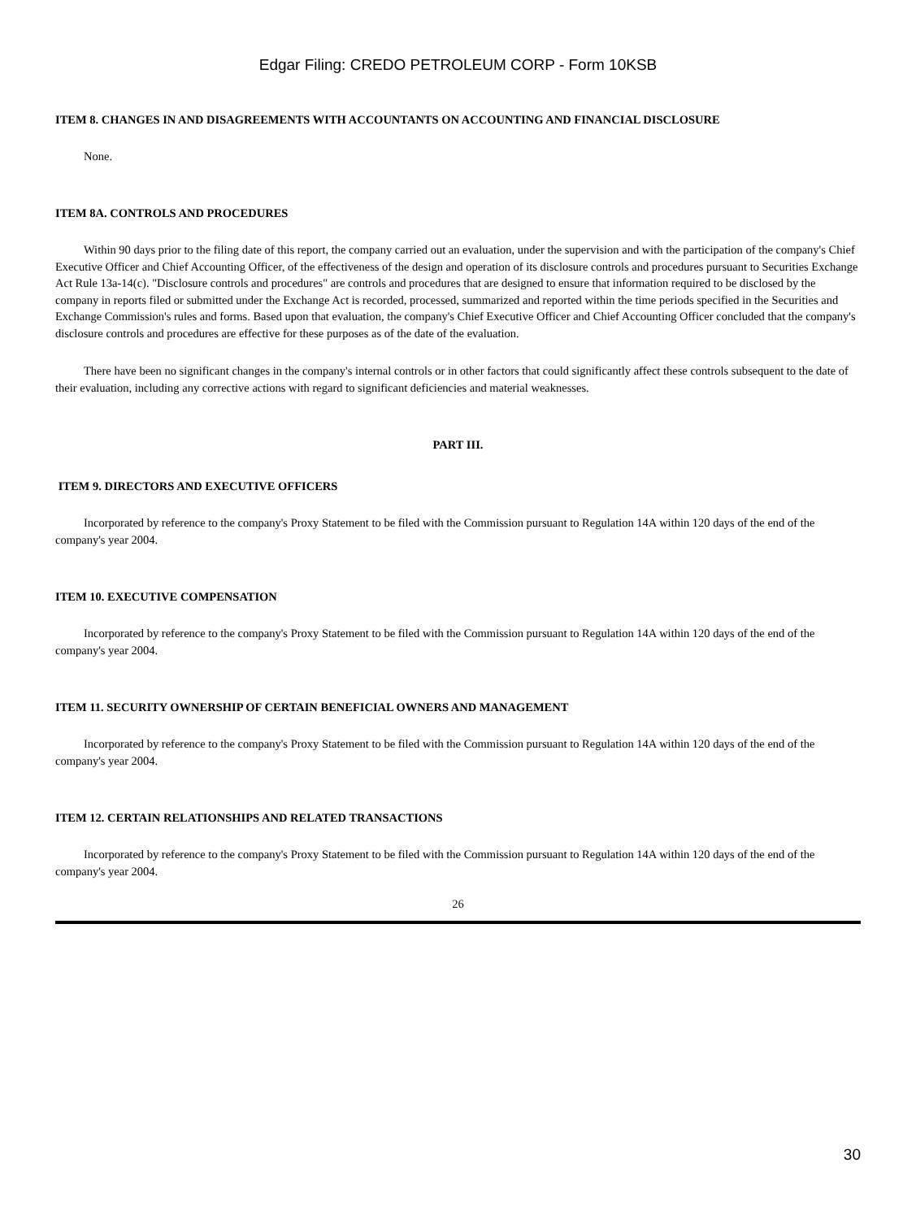Edgar Filing: CREDO PETROLEUM CORP - Form 10KSB
ITEM 8. CHANGES IN AND DISAGREEMENTS WITH ACCOUNTANTS ON ACCOUNTING AND FINANCIAL DISCLOSURE
None.
ITEM 8A. CONTROLS AND PROCEDURES
Within 90 days prior to the filing date of this report, the company carried out an evaluation, under the supervision and with the participation of the company's Chief Executive Officer and Chief Accounting Officer, of the effectiveness of the design and operation of its disclosure controls and procedures pursuant to Securities Exchange Act Rule 13a-14(c). "Disclosure controls and procedures" are controls and procedures that are designed to ensure that information required to be disclosed by the company in reports filed or submitted under the Exchange Act is recorded, processed, summarized and reported within the time periods specified in the Securities and Exchange Commission's rules and forms. Based upon that evaluation, the company's Chief Executive Officer and Chief Accounting Officer concluded that the company's disclosure controls and procedures are effective for these purposes as of the date of the evaluation.
There have been no significant changes in the company's internal controls or in other factors that could significantly affect these controls subsequent to the date of their evaluation, including any corrective actions with regard to significant deficiencies and material weaknesses.
PART III.
ITEM 9. DIRECTORS AND EXECUTIVE OFFICERS
Incorporated by reference to the company's Proxy Statement to be filed with the Commission pursuant to Regulation 14A within 120 days of the end of the company's year 2004.
ITEM 10. EXECUTIVE COMPENSATION
Incorporated by reference to the company's Proxy Statement to be filed with the Commission pursuant to Regulation 14A within 120 days of the end of the company's year 2004.
ITEM 11. SECURITY OWNERSHIP OF CERTAIN BENEFICIAL OWNERS AND MANAGEMENT
Incorporated by reference to the company's Proxy Statement to be filed with the Commission pursuant to Regulation 14A within 120 days of the end of the company's year 2004.
ITEM 12. CERTAIN RELATIONSHIPS AND RELATED TRANSACTIONS
Incorporated by reference to the company's Proxy Statement to be filed with the Commission pursuant to Regulation 14A within 120 days of the end of the company's year 2004.
26
30